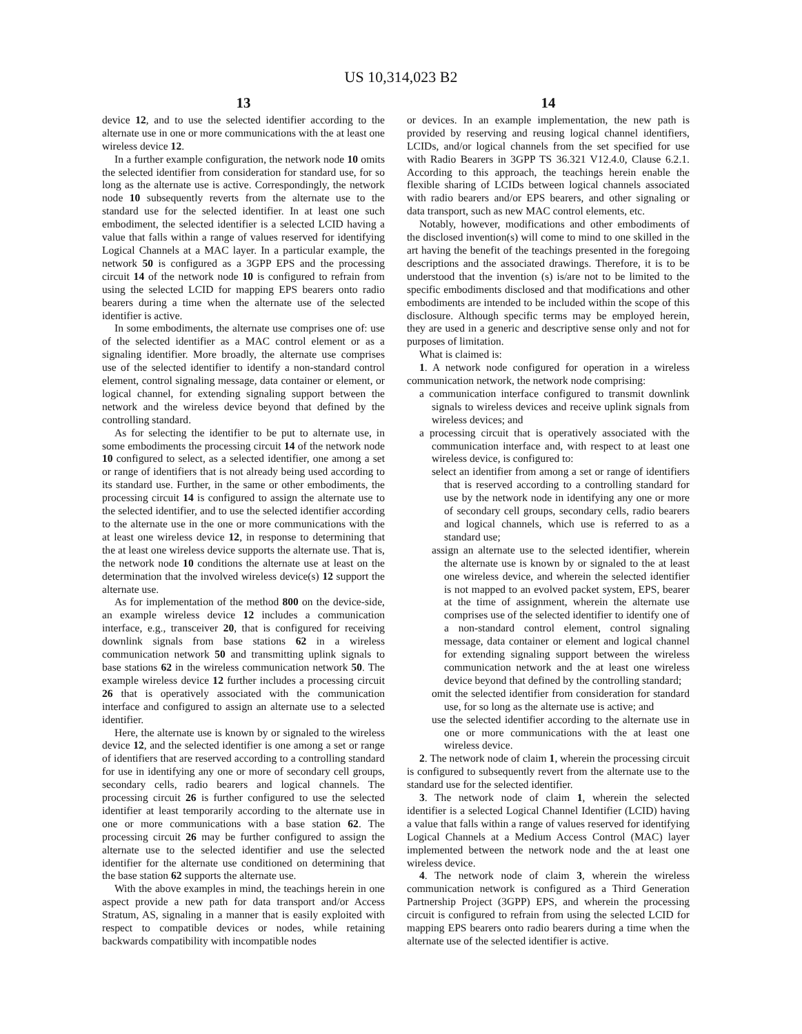US 10,314,023 B2
13
device 12, and to use the selected identifier according to the alternate use in one or more communications with the at least one wireless device 12.
In a further example configuration, the network node 10 omits the selected identifier from consideration for standard use, for so long as the alternate use is active. Correspondingly, the network node 10 subsequently reverts from the alternate use to the standard use for the selected identifier. In at least one such embodiment, the selected identifier is a selected LCID having a value that falls within a range of values reserved for identifying Logical Channels at a MAC layer. In a particular example, the network 50 is configured as a 3GPP EPS and the processing circuit 14 of the network node 10 is configured to refrain from using the selected LCID for mapping EPS bearers onto radio bearers during a time when the alternate use of the selected identifier is active.
In some embodiments, the alternate use comprises one of: use of the selected identifier as a MAC control element or as a signaling identifier. More broadly, the alternate use comprises use of the selected identifier to identify a non-standard control element, control signaling message, data container or element, or logical channel, for extending signaling support between the network and the wireless device beyond that defined by the controlling standard.
As for selecting the identifier to be put to alternate use, in some embodiments the processing circuit 14 of the network node 10 configured to select, as a selected identifier, one among a set or range of identifiers that is not already being used according to its standard use. Further, in the same or other embodiments, the processing circuit 14 is configured to assign the alternate use to the selected identifier, and to use the selected identifier according to the alternate use in the one or more communications with the at least one wireless device 12, in response to determining that the at least one wireless device supports the alternate use. That is, the network node 10 conditions the alternate use at least on the determination that the involved wireless device(s) 12 support the alternate use.
As for implementation of the method 800 on the device-side, an example wireless device 12 includes a communication interface, e.g., transceiver 20, that is configured for receiving downlink signals from base stations 62 in a wireless communication network 50 and transmitting uplink signals to base stations 62 in the wireless communication network 50. The example wireless device 12 further includes a processing circuit 26 that is operatively associated with the communication interface and configured to assign an alternate use to a selected identifier.
Here, the alternate use is known by or signaled to the wireless device 12, and the selected identifier is one among a set or range of identifiers that are reserved according to a controlling standard for use in identifying any one or more of secondary cell groups, secondary cells, radio bearers and logical channels. The processing circuit 26 is further configured to use the selected identifier at least temporarily according to the alternate use in one or more communications with a base station 62. The processing circuit 26 may be further configured to assign the alternate use to the selected identifier and use the selected identifier for the alternate use conditioned on determining that the base station 62 supports the alternate use.
With the above examples in mind, the teachings herein in one aspect provide a new path for data transport and/or Access Stratum, AS, signaling in a manner that is easily exploited with respect to compatible devices or nodes, while retaining backwards compatibility with incompatible nodes
14
or devices. In an example implementation, the new path is provided by reserving and reusing logical channel identifiers, LCIDs, and/or logical channels from the set specified for use with Radio Bearers in 3GPP TS 36.321 V12.4.0, Clause 6.2.1. According to this approach, the teachings herein enable the flexible sharing of LCIDs between logical channels associated with radio bearers and/or EPS bearers, and other signaling or data transport, such as new MAC control elements, etc.
Notably, however, modifications and other embodiments of the disclosed invention(s) will come to mind to one skilled in the art having the benefit of the teachings presented in the foregoing descriptions and the associated drawings. Therefore, it is to be understood that the invention (s) is/are not to be limited to the specific embodiments disclosed and that modifications and other embodiments are intended to be included within the scope of this disclosure. Although specific terms may be employed herein, they are used in a generic and descriptive sense only and not for purposes of limitation.
What is claimed is:
1. A network node configured for operation in a wireless communication network, the network node comprising:
a communication interface configured to transmit downlink signals to wireless devices and receive uplink signals from wireless devices; and
a processing circuit that is operatively associated with the communication interface and, with respect to at least one wireless device, is configured to:
select an identifier from among a set or range of identifiers that is reserved according to a controlling standard for use by the network node in identifying any one or more of secondary cell groups, secondary cells, radio bearers and logical channels, which use is referred to as a standard use;
assign an alternate use to the selected identifier, wherein the alternate use is known by or signaled to the at least one wireless device, and wherein the selected identifier is not mapped to an evolved packet system, EPS, bearer at the time of assignment, wherein the alternate use comprises use of the selected identifier to identify one of a non-standard control element, control signaling message, data container or element and logical channel for extending signaling support between the wireless communication network and the at least one wireless device beyond that defined by the controlling standard;
omit the selected identifier from consideration for standard use, for so long as the alternate use is active; and
use the selected identifier according to the alternate use in one or more communications with the at least one wireless device.
2. The network node of claim 1, wherein the processing circuit is configured to subsequently revert from the alternate use to the standard use for the selected identifier.
3. The network node of claim 1, wherein the selected identifier is a selected Logical Channel Identifier (LCID) having a value that falls within a range of values reserved for identifying Logical Channels at a Medium Access Control (MAC) layer implemented between the network node and the at least one wireless device.
4. The network node of claim 3, wherein the wireless communication network is configured as a Third Generation Partnership Project (3GPP) EPS, and wherein the processing circuit is configured to refrain from using the selected LCID for mapping EPS bearers onto radio bearers during a time when the alternate use of the selected identifier is active.